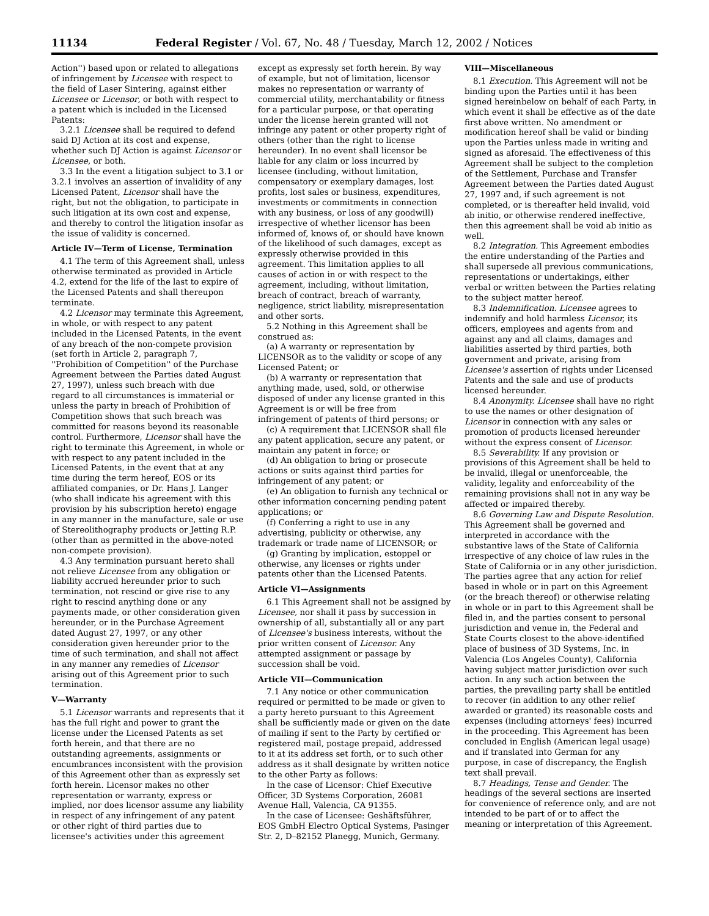11134 Federal Register / Vol. 67, No. 48 / Tuesday, March 12, 2002 / Notices
Action'') based upon or related to allegations of infringement by Licensee with respect to the field of Laser Sintering, against either Licensee or Licensor, or both with respect to a patent which is included in the Licensed Patents:
3.2.1 Licensee shall be required to defend said DJ Action at its cost and expense, whether such DJ Action is against Licensor or Licensee, or both.
3.3 In the event a litigation subject to 3.1 or 3.2.1 involves an assertion of invalidity of any Licensed Patent, Licensor shall have the right, but not the obligation, to participate in such litigation at its own cost and expense, and thereby to control the litigation insofar as the issue of validity is concerned.
Article IV—Term of License, Termination
4.1 The term of this Agreement shall, unless otherwise terminated as provided in Article 4.2, extend for the life of the last to expire of the Licensed Patents and shall thereupon terminate.
4.2 Licensor may terminate this Agreement, in whole, or with respect to any patent included in the Licensed Patents, in the event of any breach of the non-compete provision (set forth in Article 2, paragraph 7, ''Prohibition of Competition'' of the Purchase Agreement between the Parties dated August 27, 1997), unless such breach with due regard to all circumstances is immaterial or unless the party in breach of Prohibition of Competition shows that such breach was committed for reasons beyond its reasonable control. Furthermore, Licensor shall have the right to terminate this Agreement, in whole or with respect to any patent included in the Licensed Patents, in the event that at any time during the term hereof, EOS or its affiliated companies, or Dr. Hans J. Langer (who shall indicate his agreement with this provision by his subscription hereto) engage in any manner in the manufacture, sale or use of Stereolithography products or Jetting R.P. (other than as permitted in the above-noted non-compete provision).
4.3 Any termination pursuant hereto shall not relieve Licensee from any obligation or liability accrued hereunder prior to such termination, not rescind or give rise to any right to rescind anything done or any payments made, or other consideration given hereunder, or in the Purchase Agreement dated August 27, 1997, or any other consideration given hereunder prior to the time of such termination, and shall not affect in any manner any remedies of Licensor arising out of this Agreement prior to such termination.
V—Warranty
5.1 Licensor warrants and represents that it has the full right and power to grant the license under the Licensed Patents as set forth herein, and that there are no outstanding agreements, assignments or encumbrances inconsistent with the provision of this Agreement other than as expressly set forth herein. Licensor makes no other representation or warranty, express or implied, nor does licensor assume any liability in respect of any infringement of any patent or other right of third parties due to licensee's activities under this agreement
except as expressly set forth herein. By way of example, but not of limitation, licensor makes no representation or warranty of commercial utility, merchantability or fitness for a particular purpose, or that operating under the license herein granted will not infringe any patent or other property right of others (other than the right to license hereunder). In no event shall licensor be liable for any claim or loss incurred by licensee (including, without limitation, compensatory or exemplary damages, lost profits, lost sales or business, expenditures, investments or commitments in connection with any business, or loss of any goodwill) irrespective of whether licensor has been informed of, knows of, or should have known of the likelihood of such damages, except as expressly otherwise provided in this agreement. This limitation applies to all causes of action in or with respect to the agreement, including, without limitation, breach of contract, breach of warranty, negligence, strict liability, misrepresentation and other sorts.
5.2 Nothing in this Agreement shall be construed as:
(a) A warranty or representation by LICENSOR as to the validity or scope of any Licensed Patent; or
(b) A warranty or representation that anything made, used, sold, or otherwise disposed of under any license granted in this Agreement is or will be free from infringement of patents of third persons; or
(c) A requirement that LICENSOR shall file any patent application, secure any patent, or maintain any patent in force; or
(d) An obligation to bring or prosecute actions or suits against third parties for infringement of any patent; or
(e) An obligation to furnish any technical or other information concerning pending patent applications; or
(f) Conferring a right to use in any advertising, publicity or otherwise, any trademark or trade name of LICENSOR; or
(g) Granting by implication, estoppel or otherwise, any licenses or rights under patents other than the Licensed Patents.
Article VI—Assignments
6.1 This Agreement shall not be assigned by Licensee, nor shall it pass by succession in ownership of all, substantially all or any part of Licensee's business interests, without the prior written consent of Licensor. Any attempted assignment or passage by succession shall be void.
Article VII—Communication
7.1 Any notice or other communication required or permitted to be made or given to a party hereto pursuant to this Agreement shall be sufficiently made or given on the date of mailing if sent to the Party by certified or registered mail, postage prepaid, addressed to it at its address set forth, or to such other address as it shall designate by written notice to the other Party as follows:
In the case of Licensor: Chief Executive Officer, 3D Systems Corporation, 26081 Avenue Hall, Valencia, CA 91355.
In the case of Licensee: Geshäftsführer, EOS GmbH Electro Optical Systems, Pasinger Str. 2, D–82152 Planegg, Munich, Germany.
VIII—Miscellaneous
8.1 Execution. This Agreement will not be binding upon the Parties until it has been signed hereinbelow on behalf of each Party, in which event it shall be effective as of the date first above written. No amendment or modification hereof shall be valid or binding upon the Parties unless made in writing and signed as aforesaid. The effectiveness of this Agreement shall be subject to the completion of the Settlement, Purchase and Transfer Agreement between the Parties dated August 27, 1997 and, if such agreement is not completed, or is thereafter held invalid, void ab initio, or otherwise rendered ineffective, then this agreement shall be void ab initio as well.
8.2 Integration. This Agreement embodies the entire understanding of the Parties and shall supersede all previous communications, representations or undertakings, either verbal or written between the Parties relating to the subject matter hereof.
8.3 Indemnification. Licensee agrees to indemnify and hold harmless Licensor, its officers, employees and agents from and against any and all claims, damages and liabilities asserted by third parties, both government and private, arising from Licensee's assertion of rights under Licensed Patents and the sale and use of products licensed hereunder.
8.4 Anonymity. Licensee shall have no right to use the names or other designation of Licensor in connection with any sales or promotion of products licensed hereunder without the express consent of Licensor.
8.5 Severability. If any provision or provisions of this Agreement shall be held to be invalid, illegal or unenforceable, the validity, legality and enforceability of the remaining provisions shall not in any way be affected or impaired thereby.
8.6 Governing Law and Dispute Resolution. This Agreement shall be governed and interpreted in accordance with the substantive laws of the State of California irrespective of any choice of law rules in the State of California or in any other jurisdiction. The parties agree that any action for relief based in whole or in part on this Agreement (or the breach thereof) or otherwise relating in whole or in part to this Agreement shall be filed in, and the parties consent to personal jurisdiction and venue in, the Federal and State Courts closest to the above-identified place of business of 3D Systems, Inc. in Valencia (Los Angeles County), California having subject matter jurisdiction over such action. In any such action between the parties, the prevailing party shall be entitled to recover (in addition to any other relief awarded or granted) its reasonable costs and expenses (including attorneys' fees) incurred in the proceeding. This Agreement has been concluded in English (American legal usage) and if translated into German for any purpose, in case of discrepancy, the English text shall prevail.
8.7 Headings, Tense and Gender. The headings of the several sections are inserted for convenience of reference only, and are not intended to be part of or to affect the meaning or interpretation of this Agreement.